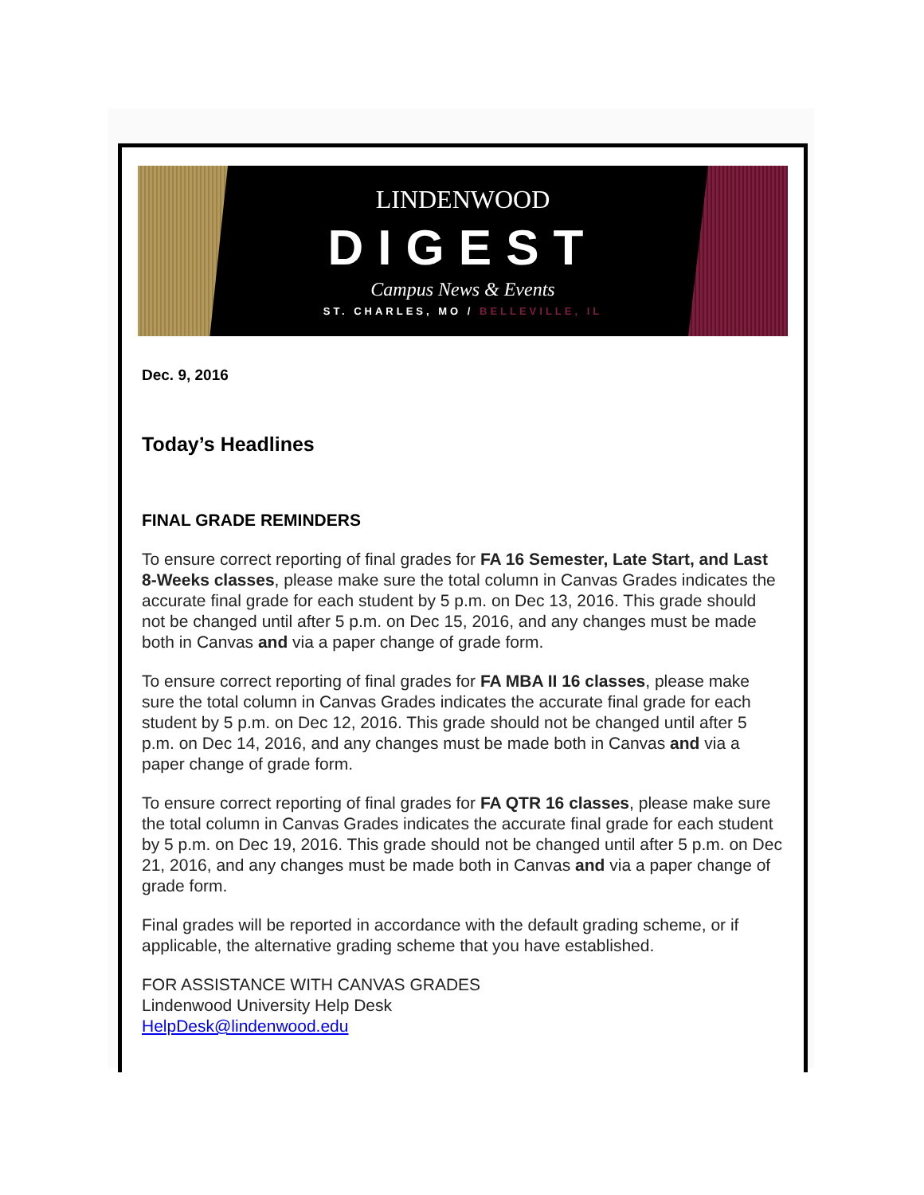LINDENWOOD
DIGEST
Campus News & Events
ST. CHARLES, MO / BELLEVILLE, IL
Dec. 9, 2016
Today’s Headlines
FINAL GRADE REMINDERS
To ensure correct reporting of final grades for FA 16 Semester, Late Start, and Last 8-Weeks classes, please make sure the total column in Canvas Grades indicates the accurate final grade for each student by 5 p.m. on Dec 13, 2016. This grade should not be changed until after 5 p.m. on Dec 15, 2016, and any changes must be made both in Canvas and via a paper change of grade form.
To ensure correct reporting of final grades for FA MBA II 16 classes, please make sure the total column in Canvas Grades indicates the accurate final grade for each student by 5 p.m. on Dec 12, 2016. This grade should not be changed until after 5 p.m. on Dec 14, 2016, and any changes must be made both in Canvas and via a paper change of grade form.
To ensure correct reporting of final grades for FA QTR 16 classes, please make sure the total column in Canvas Grades indicates the accurate final grade for each student by 5 p.m. on Dec 19, 2016. This grade should not be changed until after 5 p.m. on Dec 21, 2016, and any changes must be made both in Canvas and via a paper change of grade form.
Final grades will be reported in accordance with the default grading scheme, or if applicable, the alternative grading scheme that you have established.
FOR ASSISTANCE WITH CANVAS GRADES
Lindenwood University Help Desk
HelpDesk@lindenwood.edu